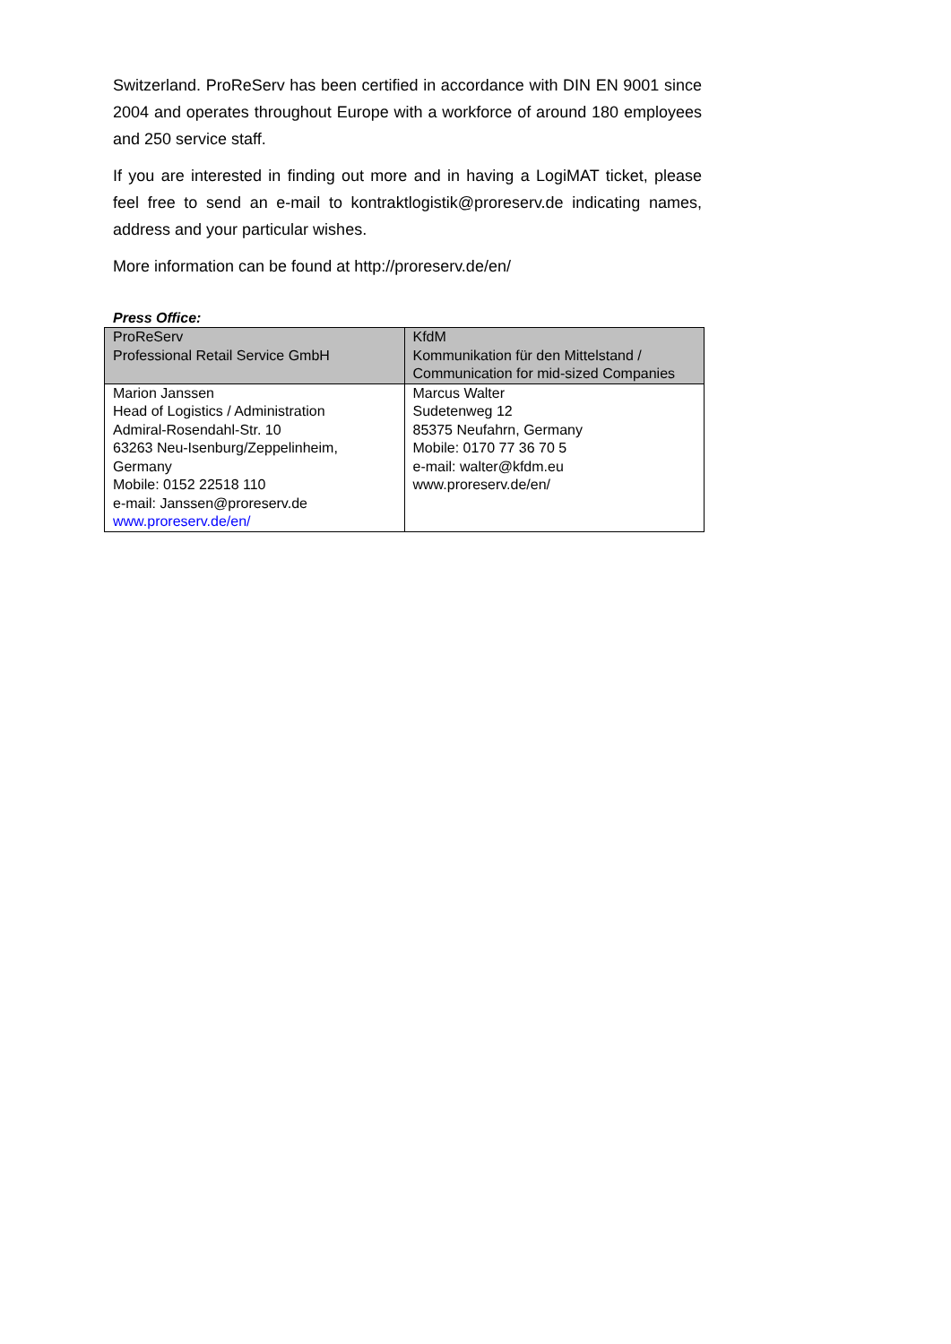Switzerland. ProReServ has been certified in accordance with DIN EN 9001 since 2004 and operates throughout Europe with a workforce of around 180 employees and 250 service staff.
If you are interested in finding out more and in having a LogiMAT ticket, please feel free to send an e-mail to kontraktlogistik@proreserv.de indicating names, address and your particular wishes.
More information can be found at http://proreserv.de/en/
Press Office:
| ProReServ Professional Retail Service GmbH | KfdM Kommunikation für den Mittelstand / Communication for mid-sized Companies |
| Marion Janssen Head of Logistics / Administration Admiral-Rosendahl-Str. 10 63263 Neu-Isenburg/Zeppelinheim, Germany Mobile: 0152 22518 110 e-mail: Janssen@proreserv.de www.proreserv.de/en/ | Marcus Walter Sudetenweg 12 85375 Neufahrn, Germany Mobile: 0170 77 36 70 5 e-mail: walter@kfdm.eu www.proreserv.de/en/ |